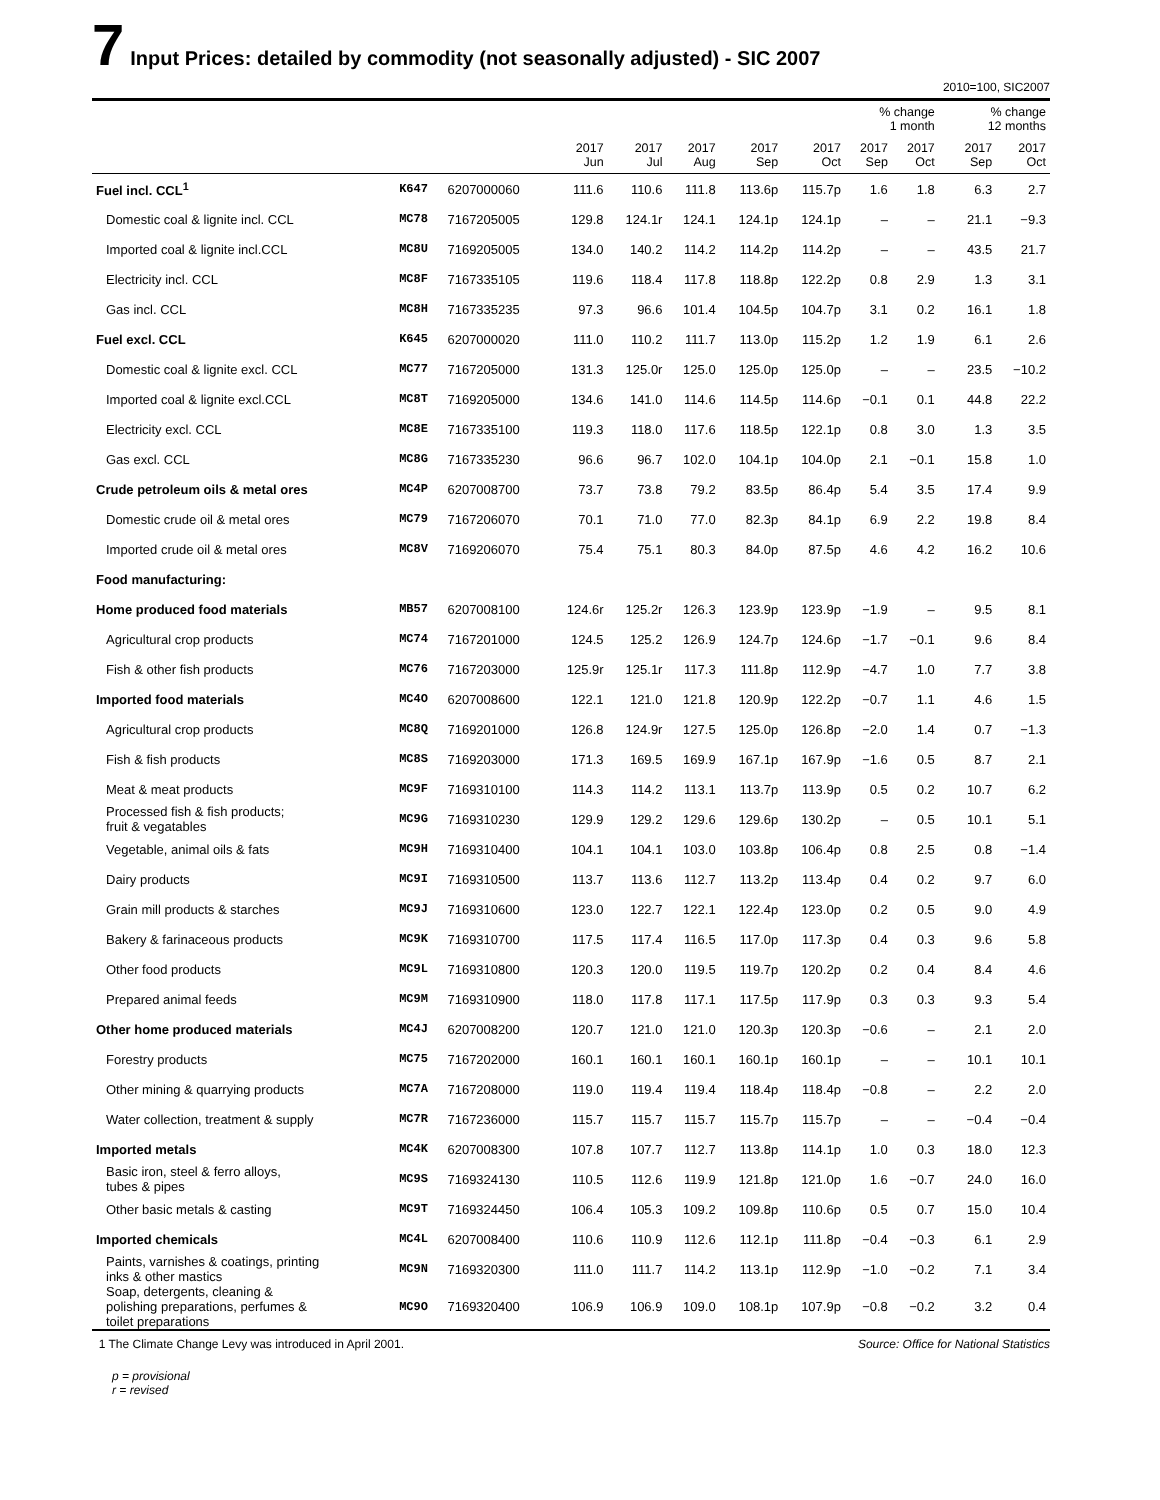7 Input Prices: detailed by commodity (not seasonally adjusted) - SIC 2007
2010=100, SIC2007
| | | | | | | | | % change 1 month | | | % change 12 months | |
| --- | --- | --- | --- | --- | --- | --- | --- | --- | --- | --- | --- | --- |
| | | | 2017 Jun | 2017 Jul | 2017 Aug | 2017 Sep | 2017 Oct | 2017 Sep | 2017 Oct | | 2017 Sep | 2017 Oct |
| Fuel incl. CCL<sup>1</sup> | K647 | 6207000060 | 111.6 | 110.6 | 111.8 | 113.6p | 115.7p | 1.6 | 1.8 | | 6.3 | 2.7 |
| Domestic coal & lignite incl. CCL | MC78 | 7167205005 | 129.8 | 124.1r | 124.1 | 124.1p | 124.1p | – | – | | 21.1 | −9.3 |
| Imported coal & lignite incl.CCL | MC8U | 7169205005 | 134.0 | 140.2 | 114.2 | 114.2p | 114.2p | – | – | | 43.5 | 21.7 |
| Electricity incl. CCL | MC8F | 7167335105 | 119.6 | 118.4 | 117.8 | 118.8p | 122.2p | 0.8 | 2.9 | | 1.3 | 3.1 |
| Gas incl. CCL | MC8H | 7167335235 | 97.3 | 96.6 | 101.4 | 104.5p | 104.7p | 3.1 | 0.2 | | 16.1 | 1.8 |
| Fuel excl. CCL | K645 | 6207000020 | 111.0 | 110.2 | 111.7 | 113.0p | 115.2p | 1.2 | 1.9 | | 6.1 | 2.6 |
| Domestic coal & lignite excl. CCL | MC77 | 7167205000 | 131.3 | 125.0r | 125.0 | 125.0p | 125.0p | – | – | | 23.5 | −10.2 |
| Imported coal & lignite excl.CCL | MC8T | 7169205000 | 134.6 | 141.0 | 114.6 | 114.5p | 114.6p | −0.1 | 0.1 | | 44.8 | 22.2 |
| Electricity excl. CCL | MC8E | 7167335100 | 119.3 | 118.0 | 117.6 | 118.5p | 122.1p | 0.8 | 3.0 | | 1.3 | 3.5 |
| Gas excl. CCL | MC8G | 7167335230 | 96.6 | 96.7 | 102.0 | 104.1p | 104.0p | 2.1 | −0.1 | | 15.8 | 1.0 |
| Crude petroleum oils & metal ores | MC4P | 6207008700 | 73.7 | 73.8 | 79.2 | 83.5p | 86.4p | 5.4 | 3.5 | | 17.4 | 9.9 |
| Domestic crude oil & metal ores | MC79 | 7167206070 | 70.1 | 71.0 | 77.0 | 82.3p | 84.1p | 6.9 | 2.2 | | 19.8 | 8.4 |
| Imported crude oil & metal ores | MC8V | 7169206070 | 75.4 | 75.1 | 80.3 | 84.0p | 87.5p | 4.6 | 4.2 | | 16.2 | 10.6 |
| Food manufacturing: | | | | | | | | | | | | |
| Home produced food materials | MB57 | 6207008100 | 124.6r | 125.2r | 126.3 | 123.9p | 123.9p | −1.9 | – | | 9.5 | 8.1 |
| Agricultural crop products | MC74 | 7167201000 | 124.5 | 125.2 | 126.9 | 124.7p | 124.6p | −1.7 | −0.1 | | 9.6 | 8.4 |
| Fish & other fish products | MC76 | 7167203000 | 125.9r | 125.1r | 117.3 | 111.8p | 112.9p | −4.7 | 1.0 | | 7.7 | 3.8 |
| Imported food materials | MC4O | 6207008600 | 122.1 | 121.0 | 121.8 | 120.9p | 122.2p | −0.7 | 1.1 | | 4.6 | 1.5 |
| Agricultural crop products | MC8Q | 7169201000 | 126.8 | 124.9r | 127.5 | 125.0p | 126.8p | −2.0 | 1.4 | | 0.7 | −1.3 |
| Fish & fish products | MC8S | 7169203000 | 171.3 | 169.5 | 169.9 | 167.1p | 167.9p | −1.6 | 0.5 | | 8.7 | 2.1 |
| Meat & meat products | MC9F | 7169310100 | 114.3 | 114.2 | 113.1 | 113.7p | 113.9p | 0.5 | 0.2 | | 10.7 | 6.2 |
| Processed fish & fish products; fruit & vegatables | MC9G | 7169310230 | 129.9 | 129.2 | 129.6 | 129.6p | 130.2p | – | 0.5 | | 10.1 | 5.1 |
| Vegetable, animal oils & fats | MC9H | 7169310400 | 104.1 | 104.1 | 103.0 | 103.8p | 106.4p | 0.8 | 2.5 | | 0.8 | −1.4 |
| Dairy products | MC9I | 7169310500 | 113.7 | 113.6 | 112.7 | 113.2p | 113.4p | 0.4 | 0.2 | | 9.7 | 6.0 |
| Grain mill products & starches | MC9J | 7169310600 | 123.0 | 122.7 | 122.1 | 122.4p | 123.0p | 0.2 | 0.5 | | 9.0 | 4.9 |
| Bakery & farinaceous products | MC9K | 7169310700 | 117.5 | 117.4 | 116.5 | 117.0p | 117.3p | 0.4 | 0.3 | | 9.6 | 5.8 |
| Other food products | MC9L | 7169310800 | 120.3 | 120.0 | 119.5 | 119.7p | 120.2p | 0.2 | 0.4 | | 8.4 | 4.6 |
| Prepared animal feeds | MC9M | 7169310900 | 118.0 | 117.8 | 117.1 | 117.5p | 117.9p | 0.3 | 0.3 | | 9.3 | 5.4 |
| Other home produced materials | MC4J | 6207008200 | 120.7 | 121.0 | 121.0 | 120.3p | 120.3p | −0.6 | – | | 2.1 | 2.0 |
| Forestry products | MC75 | 7167202000 | 160.1 | 160.1 | 160.1 | 160.1p | 160.1p | – | – | | 10.1 | 10.1 |
| Other mining & quarrying products | MC7A | 7167208000 | 119.0 | 119.4 | 119.4 | 118.4p | 118.4p | −0.8 | – | | 2.2 | 2.0 |
| Water collection, treatment & supply | MC7R | 7167236000 | 115.7 | 115.7 | 115.7 | 115.7p | 115.7p | – | – | | −0.4 | −0.4 |
| Imported metals | MC4K | 6207008300 | 107.8 | 107.7 | 112.7 | 113.8p | 114.1p | 1.0 | 0.3 | | 18.0 | 12.3 |
| Basic iron, steel & ferro alloys, tubes & pipes | MC9S | 7169324130 | 110.5 | 112.6 | 119.9 | 121.8p | 121.0p | 1.6 | −0.7 | | 24.0 | 16.0 |
| Other basic metals & casting | MC9T | 7169324450 | 106.4 | 105.3 | 109.2 | 109.8p | 110.6p | 0.5 | 0.7 | | 15.0 | 10.4 |
| Imported chemicals | MC4L | 6207008400 | 110.6 | 110.9 | 112.6 | 112.1p | 111.8p | −0.4 | −0.3 | | 6.1 | 2.9 |
| Paints, varnishes & coatings, printing inks & other mastics | MC9N | 7169320300 | 111.0 | 111.7 | 114.2 | 113.1p | 112.9p | −1.0 | −0.2 | | 7.1 | 3.4 |
| Soap, detergents, cleaning & polishing preparations, perfumes & toilet preparations | MC9O | 7169320400 | 106.9 | 106.9 | 109.0 | 108.1p | 107.9p | −0.8 | −0.2 | | 3.2 | 0.4 |
1 The Climate Change Levy was introduced in April 2001. Source: Office for National Statistics
p = provisional
r = revised